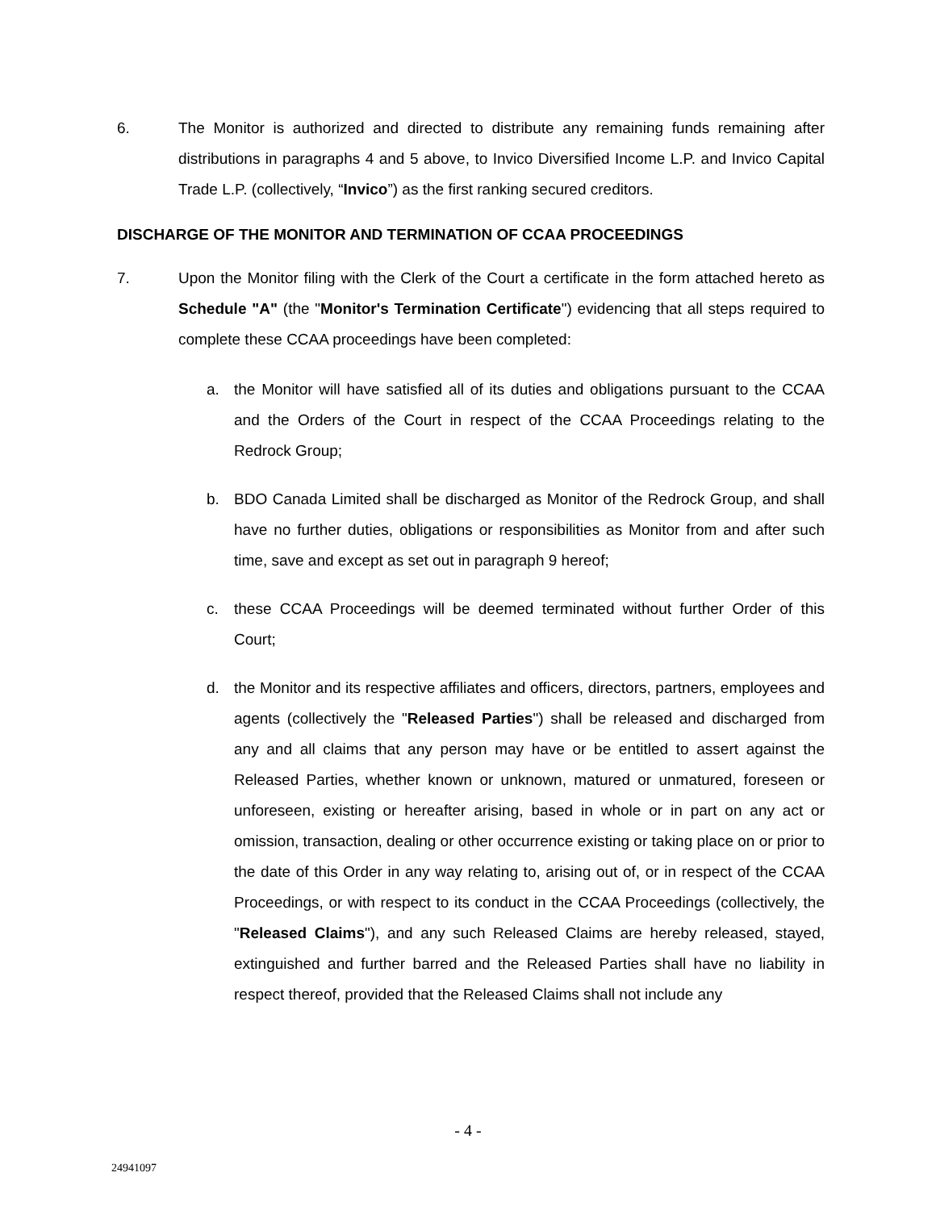6. The Monitor is authorized and directed to distribute any remaining funds remaining after distributions in paragraphs 4 and 5 above, to Invico Diversified Income L.P. and Invico Capital Trade L.P. (collectively, “Invico”) as the first ranking secured creditors.
DISCHARGE OF THE MONITOR AND TERMINATION OF CCAA PROCEEDINGS
7. Upon the Monitor filing with the Clerk of the Court a certificate in the form attached hereto as Schedule "A" (the "Monitor's Termination Certificate") evidencing that all steps required to complete these CCAA proceedings have been completed:
a. the Monitor will have satisfied all of its duties and obligations pursuant to the CCAA and the Orders of the Court in respect of the CCAA Proceedings relating to the Redrock Group;
b. BDO Canada Limited shall be discharged as Monitor of the Redrock Group, and shall have no further duties, obligations or responsibilities as Monitor from and after such time, save and except as set out in paragraph 9 hereof;
c. these CCAA Proceedings will be deemed terminated without further Order of this Court;
d. the Monitor and its respective affiliates and officers, directors, partners, employees and agents (collectively the "Released Parties") shall be released and discharged from any and all claims that any person may have or be entitled to assert against the Released Parties, whether known or unknown, matured or unmatured, foreseen or unforeseen, existing or hereafter arising, based in whole or in part on any act or omission, transaction, dealing or other occurrence existing or taking place on or prior to the date of this Order in any way relating to, arising out of, or in respect of the CCAA Proceedings, or with respect to its conduct in the CCAA Proceedings (collectively, the "Released Claims"), and any such Released Claims are hereby released, stayed, extinguished and further barred and the Released Parties shall have no liability in respect thereof, provided that the Released Claims shall not include any
- 4 -
24941097